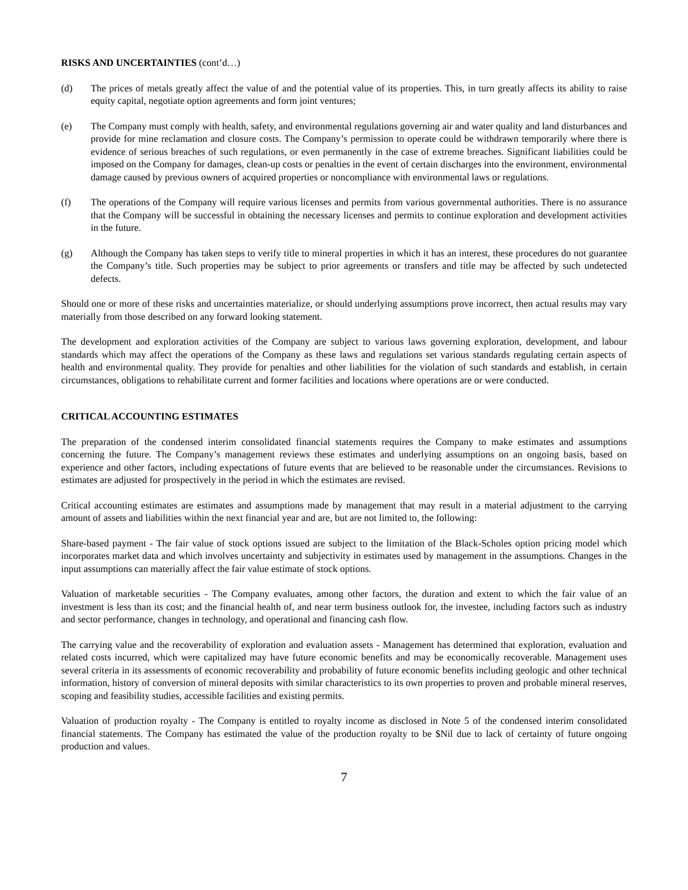RISKS AND UNCERTAINTIES (cont’d…)
(d) The prices of metals greatly affect the value of and the potential value of its properties. This, in turn greatly affects its ability to raise equity capital, negotiate option agreements and form joint ventures;
(e) The Company must comply with health, safety, and environmental regulations governing air and water quality and land disturbances and provide for mine reclamation and closure costs. The Company’s permission to operate could be withdrawn temporarily where there is evidence of serious breaches of such regulations, or even permanently in the case of extreme breaches. Significant liabilities could be imposed on the Company for damages, clean-up costs or penalties in the event of certain discharges into the environment, environmental damage caused by previous owners of acquired properties or noncompliance with environmental laws or regulations.
(f) The operations of the Company will require various licenses and permits from various governmental authorities. There is no assurance that the Company will be successful in obtaining the necessary licenses and permits to continue exploration and development activities in the future.
(g) Although the Company has taken steps to verify title to mineral properties in which it has an interest, these procedures do not guarantee the Company’s title. Such properties may be subject to prior agreements or transfers and title may be affected by such undetected defects.
Should one or more of these risks and uncertainties materialize, or should underlying assumptions prove incorrect, then actual results may vary materially from those described on any forward looking statement.
The development and exploration activities of the Company are subject to various laws governing exploration, development, and labour standards which may affect the operations of the Company as these laws and regulations set various standards regulating certain aspects of health and environmental quality. They provide for penalties and other liabilities for the violation of such standards and establish, in certain circumstances, obligations to rehabilitate current and former facilities and locations where operations are or were conducted.
CRITICAL ACCOUNTING ESTIMATES
The preparation of the condensed interim consolidated financial statements requires the Company to make estimates and assumptions concerning the future. The Company’s management reviews these estimates and underlying assumptions on an ongoing basis, based on experience and other factors, including expectations of future events that are believed to be reasonable under the circumstances. Revisions to estimates are adjusted for prospectively in the period in which the estimates are revised.
Critical accounting estimates are estimates and assumptions made by management that may result in a material adjustment to the carrying amount of assets and liabilities within the next financial year and are, but are not limited to, the following:
Share-based payment - The fair value of stock options issued are subject to the limitation of the Black-Scholes option pricing model which incorporates market data and which involves uncertainty and subjectivity in estimates used by management in the assumptions. Changes in the input assumptions can materially affect the fair value estimate of stock options.
Valuation of marketable securities - The Company evaluates, among other factors, the duration and extent to which the fair value of an investment is less than its cost; and the financial health of, and near term business outlook for, the investee, including factors such as industry and sector performance, changes in technology, and operational and financing cash flow.
The carrying value and the recoverability of exploration and evaluation assets - Management has determined that exploration, evaluation and related costs incurred, which were capitalized may have future economic benefits and may be economically recoverable. Management uses several criteria in its assessments of economic recoverability and probability of future economic benefits including geologic and other technical information, history of conversion of mineral deposits with similar characteristics to its own properties to proven and probable mineral reserves, scoping and feasibility studies, accessible facilities and existing permits.
Valuation of production royalty - The Company is entitled to royalty income as disclosed in Note 5 of the condensed interim consolidated financial statements. The Company has estimated the value of the production royalty to be $Nil due to lack of certainty of future ongoing production and values.
7